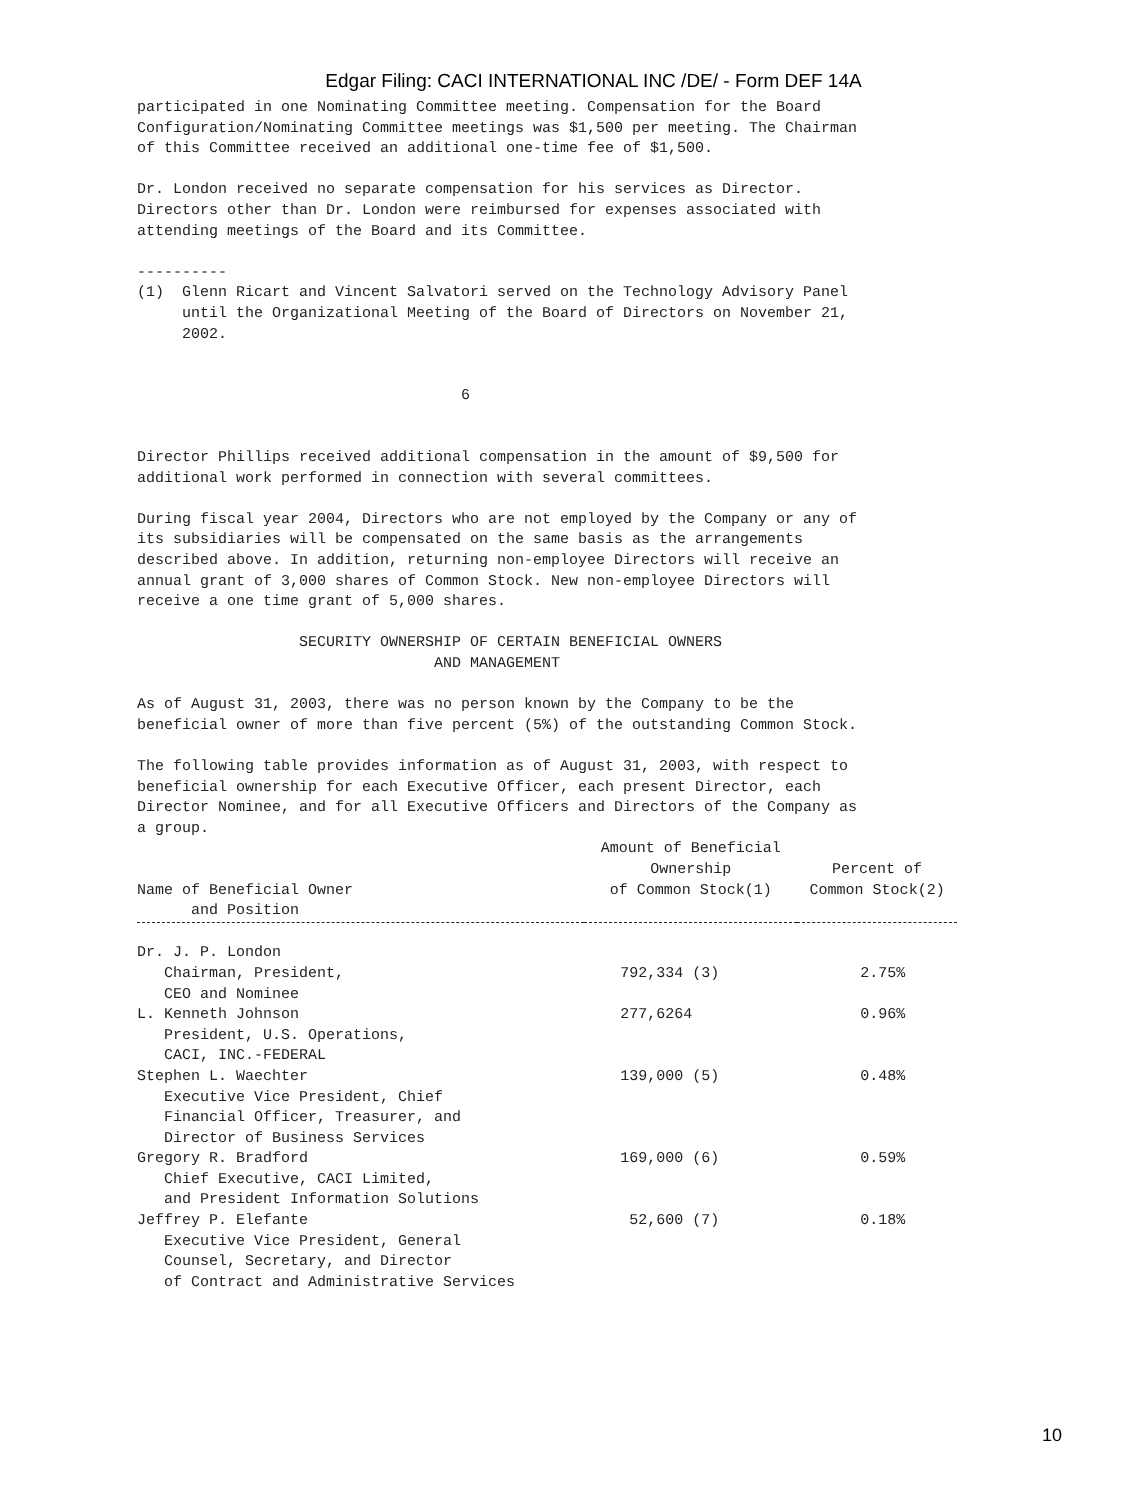Edgar Filing: CACI INTERNATIONAL INC /DE/ - Form DEF 14A
participated in one Nominating Committee meeting. Compensation for the Board
Configuration/Nominating Committee meetings was $1,500 per meeting. The Chairman
of this Committee received an additional one-time fee of $1,500.

Dr. London received no separate compensation for his services as Director.
Directors other than Dr. London were reimbursed for expenses associated with
attending meetings of the Board and its Committee.

----------
(1)  Glenn Ricart and Vincent Salvatori served on the Technology Advisory Panel
     until the Organizational Meeting of the Board of Directors on November 21,
     2002.


                                    6


Director Phillips received additional compensation in the amount of $9,500 for
additional work performed in connection with several committees.

During fiscal year 2004, Directors who are not employed by the Company or any of
its subsidiaries will be compensated on the same basis as the arrangements
described above. In addition, returning non-employee Directors will receive an
annual grant of 3,000 shares of Common Stock. New non-employee Directors will
receive a one time grant of 5,000 shares.

                  SECURITY OWNERSHIP OF CERTAIN BENEFICIAL OWNERS
                                 AND MANAGEMENT

As of August 31, 2003, there was no person known by the Company to be the
beneficial owner of more than five percent (5%) of the outstanding Common Stock.

The following table provides information as of August 31, 2003, with respect to
beneficial ownership for each Executive Officer, each present Director, each
Director Nominee, and for all Executive Officers and Directors of the Company as
a group.
| Name of Beneficial Owner and Position | Amount of Beneficial Ownership of Common Stock(1) | Percent of Common Stock(2) |
| --- | --- | --- |
| Dr. J. P. London Chairman, President, CEO and Nominee | 792,334 (3) | 2.75% |
| L. Kenneth Johnson President, U.S. Operations, CACI, INC.-FEDERAL | 277,6264 | 0.96% |
| Stephen L. Waechter Executive Vice President, Chief Financial Officer, Treasurer, and Director of Business Services | 139,000 (5) | 0.48% |
| Gregory R. Bradford Chief Executive, CACI Limited, and President Information Solutions | 169,000 (6) | 0.59% |
| Jeffrey P. Elefante Executive Vice President, General Counsel, Secretary, and Director of Contract and Administrative Services | 52,600 (7) | 0.18% |
10